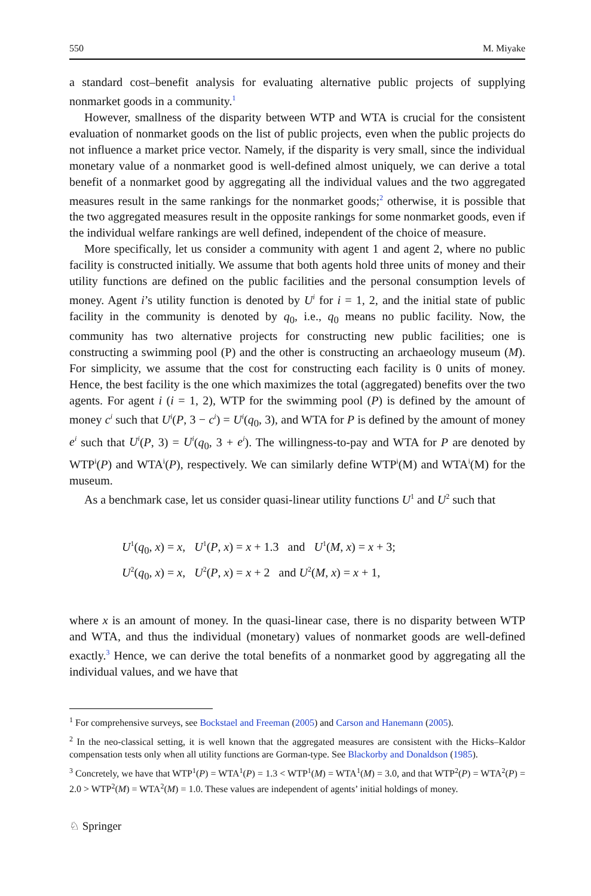550 M. Miyake
a standard cost–benefit analysis for evaluating alternative public projects of supplying nonmarket goods in a community.<sup>1</sup>
However, smallness of the disparity between WTP and WTA is crucial for the consistent evaluation of nonmarket goods on the list of public projects, even when the public projects do not influence a market price vector. Namely, if the disparity is very small, since the individual monetary value of a nonmarket good is well-defined almost uniquely, we can derive a total benefit of a nonmarket good by aggregating all the individual values and the two aggregated measures result in the same rankings for the nonmarket goods;<sup>2</sup> otherwise, it is possible that the two aggregated measures result in the opposite rankings for some nonmarket goods, even if the individual welfare rankings are well defined, independent of the choice of measure.
More specifically, let us consider a community with agent 1 and agent 2, where no public facility is constructed initially. We assume that both agents hold three units of money and their utility functions are defined on the public facilities and the personal consumption levels of money. Agent i’s utility function is denoted by U<sup>i</sup> for i = 1, 2, and the initial state of public facility in the community is denoted by q<sub>0</sub>, i.e., q<sub>0</sub> means no public facility. Now, the community has two alternative projects for constructing new public facilities; one is constructing a swimming pool (P) and the other is constructing an archaeology museum (M). For simplicity, we assume that the cost for constructing each facility is 0 units of money. Hence, the best facility is the one which maximizes the total (aggregated) benefits over the two agents. For agent i (i = 1, 2), WTP for the swimming pool (P) is defined by the amount of money c<sup>i</sup> such that U<sup>i</sup>(P, 3 − c<sup>i</sup>) = U<sup>i</sup>(q<sub>0</sub>, 3), and WTA for P is defined by the amount of money e<sup>i</sup> such that U<sup>i</sup>(P, 3) = U<sup>i</sup>(q<sub>0</sub>, 3 + e<sup>i</sup>). The willingness-to-pay and WTA for P are denoted by WTP<sup>i</sup>(P) and WTA<sup>i</sup>(P), respectively. We can similarly define WTP<sup>i</sup>(M) and WTA<sup>i</sup>(M) for the museum.
As a benchmark case, let us consider quasi-linear utility functions U<sup>1</sup> and U<sup>2</sup> such that
U<sup>1</sup>(q<sub>0</sub>, x) = x, U<sup>1</sup>(P, x) = x + 1.3 and U<sup>1</sup>(M, x) = x + 3;
U<sup>2</sup>(q<sub>0</sub>, x) = x, U<sup>2</sup>(P, x) = x + 2 and U<sup>2</sup>(M, x) = x + 1,
where x is an amount of money. In the quasi-linear case, there is no disparity between WTP and WTA, and thus the individual (monetary) values of nonmarket goods are well-defined exactly.<sup>3</sup> Hence, we can derive the total benefits of a nonmarket good by aggregating all the individual values, and we have that
<sup>1</sup> For comprehensive surveys, see Bockstael and Freeman (2005) and Carson and Hanemann (2005).
<sup>2</sup> In the neo-classical setting, it is well known that the aggregated measures are consistent with the Hicks–Kaldor compensation tests only when all utility functions are Gorman-type. See Blackorby and Donaldson (1985).
<sup>3</sup> Concretely, we have that WTP<sup>1</sup>(P) = WTA<sup>1</sup>(P) = 1.3 < WTP<sup>1</sup>(M) = WTA<sup>1</sup>(M) = 3.0, and that WTP<sup>2</sup>(P) = WTA<sup>2</sup>(P) = 2.0 > WTP<sup>2</sup>(M) = WTA<sup>2</sup>(M) = 1.0. These values are independent of agents’ initial holdings of money.
♘ Springer